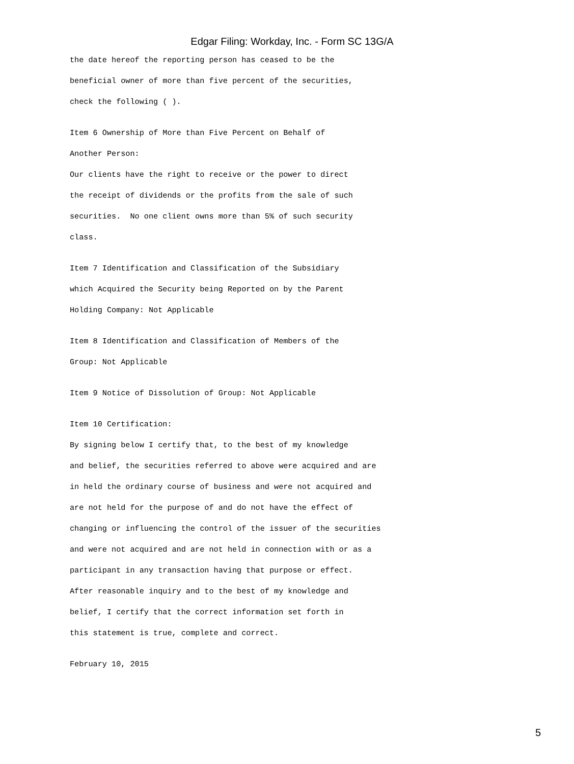Edgar Filing: Workday, Inc. - Form SC 13G/A
the date hereof the reporting person has ceased to be the beneficial owner of more than five percent of the securities, check the following ( ).
Item 6 Ownership of More than Five Percent on Behalf of Another Person: Our clients have the right to receive or the power to direct the receipt of dividends or the profits from the sale of such securities. No one client owns more than 5% of such security class.
Item 7 Identification and Classification of the Subsidiary which Acquired the Security being Reported on by the Parent Holding Company: Not Applicable
Item 8 Identification and Classification of Members of the Group: Not Applicable
Item 9 Notice of Dissolution of Group: Not Applicable
Item 10 Certification: By signing below I certify that, to the best of my knowledge and belief, the securities referred to above were acquired and are in held the ordinary course of business and were not acquired and are not held for the purpose of and do not have the effect of changing or influencing the control of the issuer of the securities and were not acquired and are not held in connection with or as a participant in any transaction having that purpose or effect. After reasonable inquiry and to the best of my knowledge and belief, I certify that the correct information set forth in this statement is true, complete and correct.
February 10, 2015
5